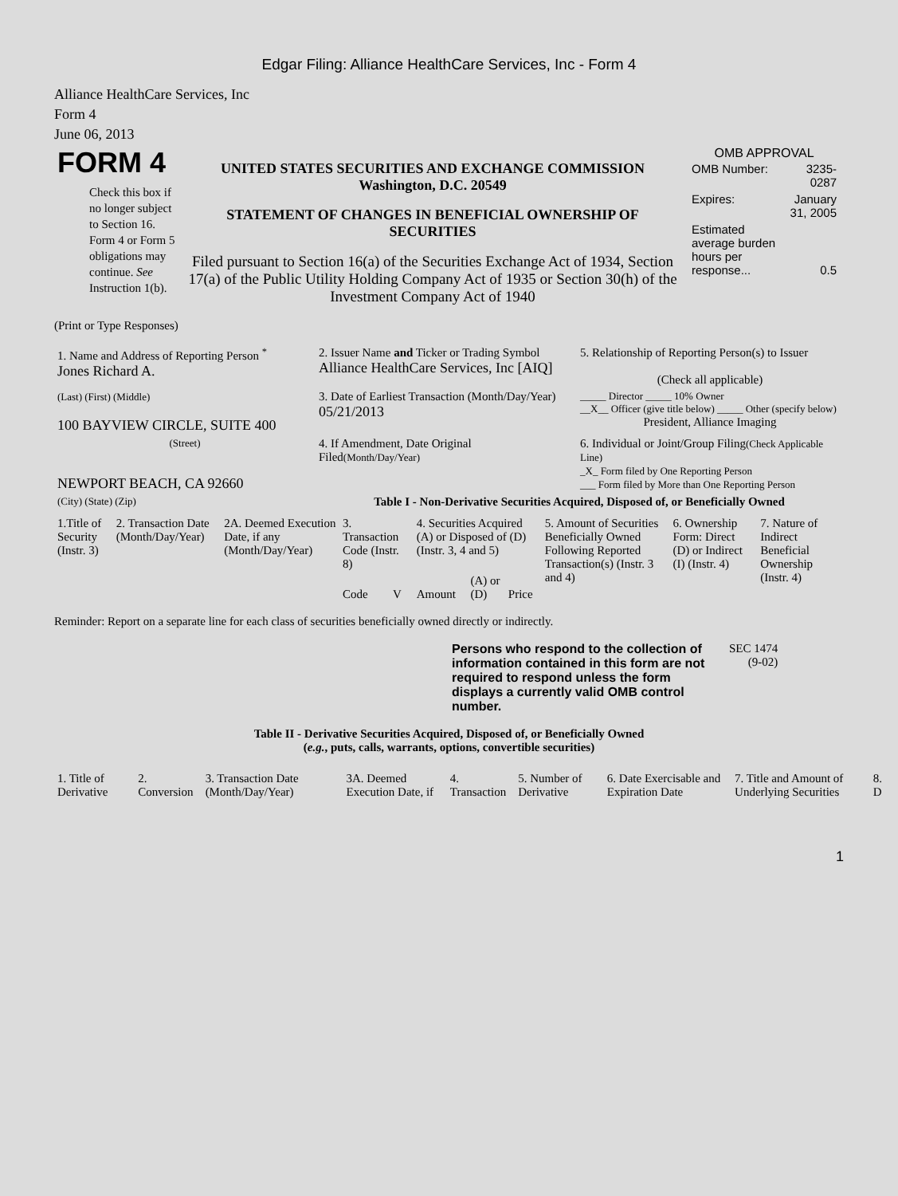Edgar Filing: Alliance HealthCare Services, Inc - Form 4
Alliance HealthCare Services, Inc
Form 4
June 06, 2013
| FORM 4 Check this box if no longer subject to Section 16. Form 4 or Form 5 obligations may continue. See Instruction 1(b). | UNITED STATES SECURITIES AND EXCHANGE COMMISSION Washington, D.C. 20549 STATEMENT OF CHANGES IN BENEFICIAL OWNERSHIP OF SECURITIES Filed pursuant to Section 16(a) of the Securities Exchange Act of 1934, Section 17(a) of the Public Utility Holding Company Act of 1935 or Section 30(h) of the Investment Company Act of 1940 | OMB APPROVAL / OMB Number: / 3235-0287 / / Expires: / January 31, 2005 / / Estimated average burden hours per response... / 0.5 / |
(Print or Type Responses)
| 1. Name and Address of Reporting Person <sup>*</sup> Jones Richard A. | 2. Issuer Name and Ticker or Trading Symbol Alliance HealthCare Services, Inc [AIQ] | 5. Relationship of Reporting Person(s) to Issuer (Check all applicable) |
| (Last) (First) (Middle) 100 BAYVIEW CIRCLE, SUITE 400 | 3. Date of Earliest Transaction (Month/Day/Year) 05/21/2013 | _____ Director _____ 10% Owner __X__ Officer (give title below) _____ Other (specify below) President, Alliance Imaging |
| (Street) NEWPORT BEACH, CA 92660 | 4. If Amendment, Date Original Filed (Month/Day/Year) | 6. Individual or Joint/Group Filing (Check Applicable Line) _X_ Form filed by One Reporting Person ___ Form filed by More than One Reporting Person |
| (City) (State) (Zip) | Table I - Non-Derivative Securities Acquired, Disposed of, or Beneficially Owned | |
| 1.Title of Security (Instr. 3) | 2. Transaction Date (Month/Day/Year) | 2A. Deemed Execution Date, if any (Month/Day/Year) | 3. Transaction Code (Instr. 8) | | 4. Securities Acquired (A) or Disposed of (D) (Instr. 3, 4 and 5) | | | 5. Amount of Securities Beneficially Owned Following Reported Transaction(s) (Instr. 3 and 4) | 6. Ownership Form: Direct (D) or Indirect (I) (Instr. 4) | 7. Nature of Indirect Beneficial Ownership (Instr. 4) |
| --- | --- | --- | --- | --- | --- | --- | --- | --- | --- | --- |
| | | | Code | V | Amount | (A) or (D) | Price | | | |
Reminder: Report on a separate line for each class of securities beneficially owned directly or indirectly.
| Persons who respond to the collection of information contained in this form are not required to respond unless the form displays a currently valid OMB control number. | SEC 1474 (9-02) |
Table II - Derivative Securities Acquired, Disposed of, or Beneficially Owned
(e.g., puts, calls, warrants, options, convertible securities)
| 1. Title of Derivative | 2. Conversion | 3. Transaction Date (Month/Day/Year) | 3A. Deemed Execution Date, if | 4. Transaction | 5. Number of Derivative | 6. Date Exercisable and Expiration Date | 7. Title and Amount of Underlying Securities | 8. D |
| --- | --- | --- | --- | --- | --- | --- | --- | --- |
1